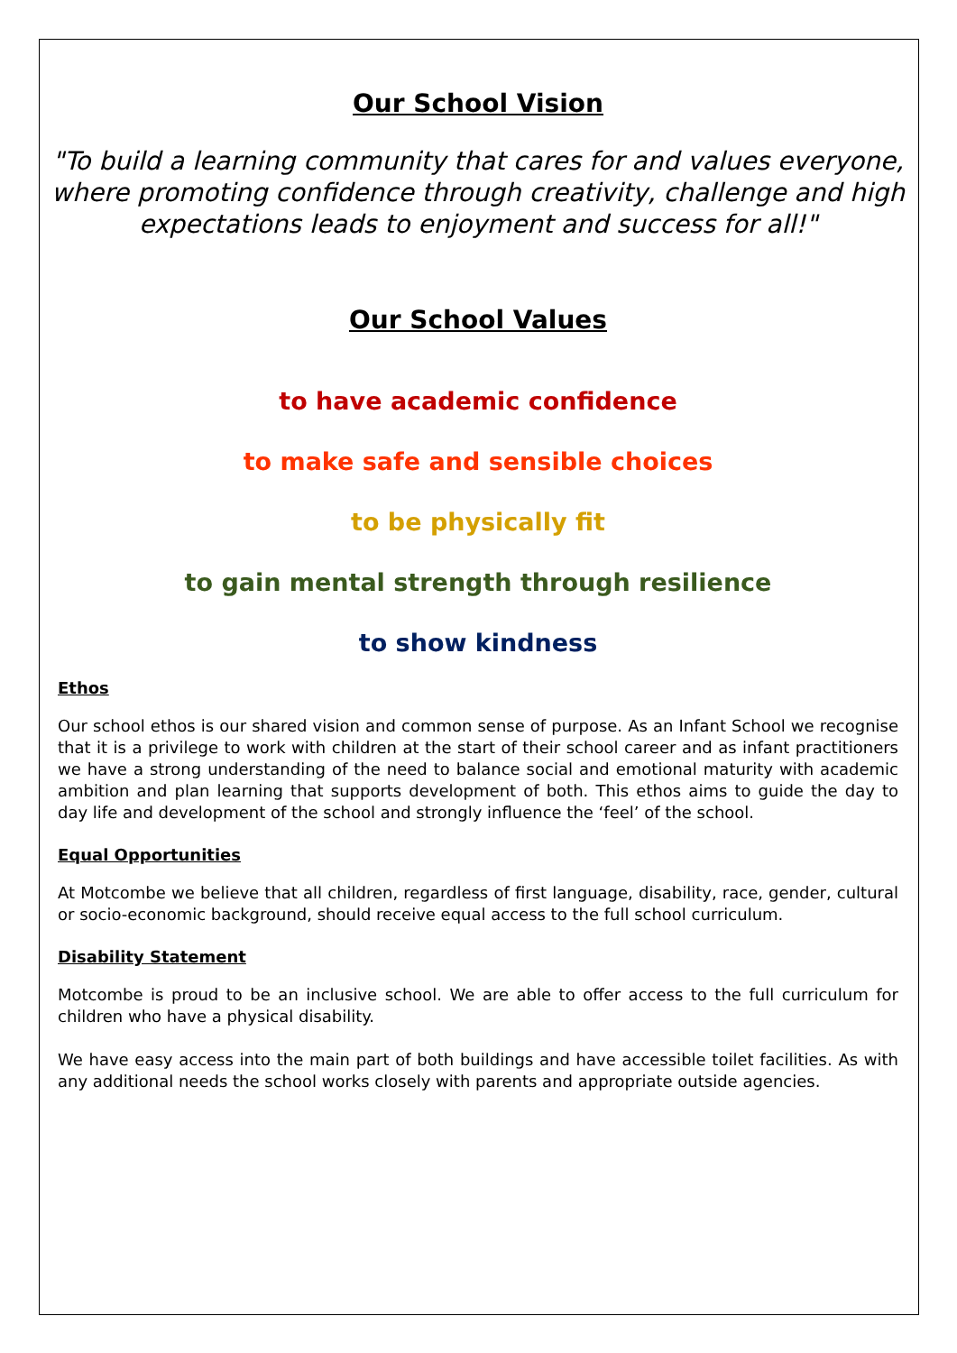Our School Vision
"To build a learning community that cares for and values everyone, where promoting confidence through creativity, challenge and high expectations leads to enjoyment and success for all!"
Our School Values
to have academic confidence
to make safe and sensible choices
to be physically fit
to gain mental strength through resilience
to show kindness
Ethos
Our school ethos is our shared vision and common sense of purpose. As an Infant School we recognise that it is a privilege to work with children at the start of their school career and as infant practitioners we have a strong understanding of the need to balance social and emotional maturity with academic ambition and plan learning that supports development of both. This ethos aims to guide the day to day life and development of the school and strongly influence the ‘feel’ of the school.
Equal Opportunities
At Motcombe we believe that all children, regardless of first language, disability, race, gender, cultural or socio-economic background, should receive equal access to the full school curriculum.
Disability Statement
Motcombe is proud to be an inclusive school. We are able to offer access to the full curriculum for children who have a physical disability.
We have easy access into the main part of both buildings and have accessible toilet facilities. As with any additional needs the school works closely with parents and appropriate outside agencies.